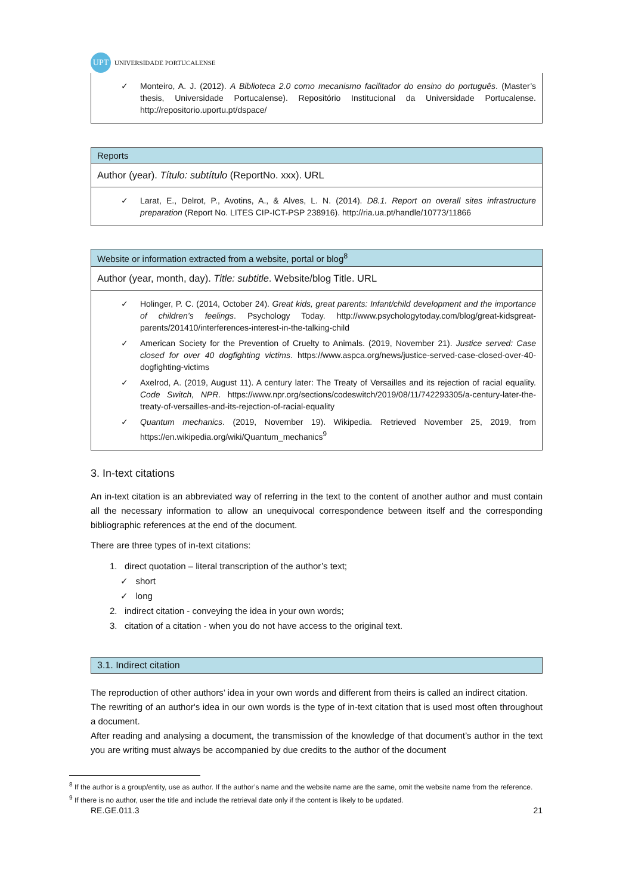UPT UNIVERSIDADE PORTUCALENSE
| ✓ Monteiro, A. J. (2012). A Biblioteca 2.0 como mecanismo facilitador do ensino do português . (Master’s thesis, Universidade Portucalense). Repositório Institucional da Universidade Portucalense. http://repositorio.uportu.pt/dspace/ |
| Reports |
| Author (year). Título: subtítulo (ReportNo. xxx). URL |
| ✓ Larat, E., Delrot, P., Avotins, A., & Alves, L. N. (2014). D8.1. Report on overall sites infrastructure preparation (Report No. LITES CIP-ICT-PSP 238916). http://ria.ua.pt/handle/10773/11866 |
| Website or information extracted from a website, portal or blog<sup>8</sup> |
| Author (year, month, day). Title: subtitle . Website/blog Title. URL |
| ✓ Holinger, P. C. (2014, October 24). Great kids, great parents: Infant/child development and the importance of children’s feelings . Psychology Today. http://www.psychologytoday.com/blog/great-kidsgreat-parents/201410/interferences-interest-in-the-talking-child ✓ American Society for the Prevention of Cruelty to Animals. (2019, November 21). Justice served: Case closed for over 40 dogfighting victims . https://www.aspca.org/news/justice-served-case-closed-over-40-dogfighting-victims ✓ Axelrod, A. (2019, August 11). A century later: The Treaty of Versailles and its rejection of racial equality. Code Switch, NPR . https://www.npr.org/sections/codeswitch/2019/08/11/742293305/a-century-later-the-treaty-of-versailles-and-its-rejection-of-racial-equality ✓ Quantum mechanics . (2019, November 19). Wikipedia. Retrieved November 25, 2019, from https://en.wikipedia.org/wiki/Quantum_mechanics<sup>9</sup> |
3. In-text citations
An in-text citation is an abbreviated way of referring in the text to the content of another author and must contain all the necessary information to allow an unequivocal correspondence between itself and the corresponding bibliographic references at the end of the document.
There are three types of in-text citations:
1. direct quotation – literal transcription of the author’s text;
✓ short
✓ long
2. indirect citation - conveying the idea in your own words;
3. citation of a citation - when you do not have access to the original text.
| 3.1. Indirect citation |
The reproduction of other authors’ idea in your own words and different from theirs is called an indirect citation.
The rewriting of an author's idea in our own words is the type of in-text citation that is used most often throughout a document.
After reading and analysing a document, the transmission of the knowledge of that document’s author in the text you are writing must always be accompanied by due credits to the author of the document
<sup>8</sup> If the author is a group/entity, use as author. If the author’s name and the website name are the same, omit the website name from the reference.
<sup>9</sup> If there is no author, user the title and include the retrieval date only if the content is likely to be updated.
RE.GE.011.3 21